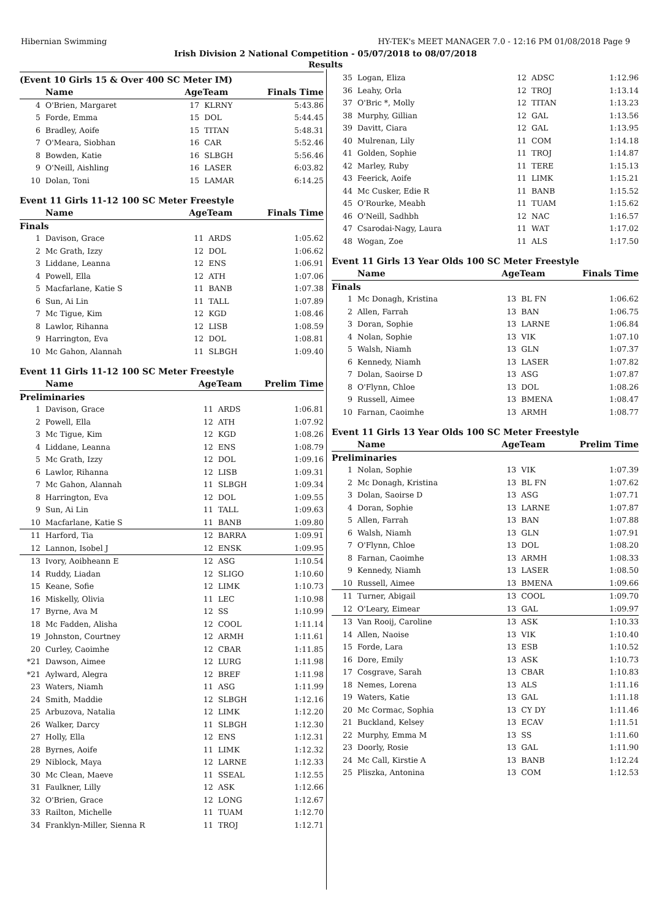Hibernian Swimming HY-TEK's MEET MANAGER 7.0 - 12:16 PM 01/08/2018 Page 9
Irish Division 2 National Competition - 05/07/2018 to 08/07/2018
Results
(Event 10 Girls 15 & Over 400 SC Meter IM)
| | Name | AgeTeam | | Finals Time |
| --- | --- | --- | --- | --- |
| 4 | O'Brien, Margaret | 17 | KLRNY | 5:43.86 |
| 5 | Forde, Emma | 15 | DOL | 5:44.45 |
| 6 | Bradley, Aoife | 15 | TITAN | 5:48.31 |
| 7 | O'Meara, Siobhan | 16 | CAR | 5:52.46 |
| 8 | Bowden, Katie | 16 | SLBGH | 5:56.46 |
| 9 | O'Neill, Aishling | 16 | LASER | 6:03.82 |
| 10 | Dolan, Toni | 15 | LAMAR | 6:14.25 |
Event 11 Girls 11-12 100 SC Meter Freestyle
| | Name | AgeTeam | | Finals Time |
| --- | --- | --- | --- | --- |
| Finals | | | | |
| 1 | Davison, Grace | 11 | ARDS | 1:05.62 |
| 2 | Mc Grath, Izzy | 12 | DOL | 1:06.62 |
| 3 | Liddane, Leanna | 12 | ENS | 1:06.91 |
| 4 | Powell, Ella | 12 | ATH | 1:07.06 |
| 5 | Macfarlane, Katie S | 11 | BANB | 1:07.38 |
| 6 | Sun, Ai Lin | 11 | TALL | 1:07.89 |
| 7 | Mc Tigue, Kim | 12 | KGD | 1:08.46 |
| 8 | Lawlor, Rihanna | 12 | LISB | 1:08.59 |
| 9 | Harrington, Eva | 12 | DOL | 1:08.81 |
| 10 | Mc Gahon, Alannah | 11 | SLBGH | 1:09.40 |
Event 11 Girls 11-12 100 SC Meter Freestyle
| | Name | AgeTeam | | Prelim Time |
| --- | --- | --- | --- | --- |
| Preliminaries | | | | |
| 1 | Davison, Grace | 11 | ARDS | 1:06.81 |
| 2 | Powell, Ella | 12 | ATH | 1:07.92 |
| 3 | Mc Tigue, Kim | 12 | KGD | 1:08.26 |
| 4 | Liddane, Leanna | 12 | ENS | 1:08.79 |
| 5 | Mc Grath, Izzy | 12 | DOL | 1:09.16 |
| 6 | Lawlor, Rihanna | 12 | LISB | 1:09.31 |
| 7 | Mc Gahon, Alannah | 11 | SLBGH | 1:09.34 |
| 8 | Harrington, Eva | 12 | DOL | 1:09.55 |
| 9 | Sun, Ai Lin | 11 | TALL | 1:09.63 |
| 10 | Macfarlane, Katie S | 11 | BANB | 1:09.80 |
| 11 | Harford, Tia | 12 | BARRA | 1:09.91 |
| 12 | Lannon, Isobel J | 12 | ENSK | 1:09.95 |
| 13 | Ivory, Aoibheann E | 12 | ASG | 1:10.54 |
| 14 | Ruddy, Liadan | 12 | SLIGO | 1:10.60 |
| 15 | Keane, Sofie | 12 | LIMK | 1:10.73 |
| 16 | Miskelly, Olivia | 11 | LEC | 1:10.98 |
| 17 | Byrne, Ava M | 12 | SS | 1:10.99 |
| 18 | Mc Fadden, Alisha | 12 | COOL | 1:11.14 |
| 19 | Johnston, Courtney | 12 | ARMH | 1:11.61 |
| 20 | Curley, Caoimhe | 12 | CBAR | 1:11.85 |
| *21 | Dawson, Aimee | 12 | LURG | 1:11.98 |
| *21 | Aylward, Alegra | 12 | BREF | 1:11.98 |
| 23 | Waters, Niamh | 11 | ASG | 1:11.99 |
| 24 | Smith, Maddie | 12 | SLBGH | 1:12.16 |
| 25 | Arbuzova, Natalia | 12 | LIMK | 1:12.20 |
| 26 | Walker, Darcy | 11 | SLBGH | 1:12.30 |
| 27 | Holly, Ella | 12 | ENS | 1:12.31 |
| 28 | Byrnes, Aoife | 11 | LIMK | 1:12.32 |
| 29 | Niblock, Maya | 12 | LARNE | 1:12.33 |
| 30 | Mc Clean, Maeve | 11 | SSEAL | 1:12.55 |
| 31 | Faulkner, Lilly | 12 | ASK | 1:12.66 |
| 32 | O'Brien, Grace | 12 | LONG | 1:12.67 |
| 33 | Railton, Michelle | 11 | TUAM | 1:12.70 |
| 34 | Franklyn-Miller, Sienna R | 11 | TROJ | 1:12.71 |
| 35 | Logan, Eliza | 12 | ADSC | 1:12.96 |
| 36 | Leahy, Orla | 12 | TROJ | 1:13.14 |
| 37 | O'Bric *, Molly | 12 | TITAN | 1:13.23 |
| 38 | Murphy, Gillian | 12 | GAL | 1:13.56 |
| 39 | Davitt, Ciara | 12 | GAL | 1:13.95 |
| 40 | Mulrenan, Lily | 11 | COM | 1:14.18 |
| 41 | Golden, Sophie | 11 | TROJ | 1:14.87 |
| 42 | Marley, Ruby | 11 | TERE | 1:15.13 |
| 43 | Feerick, Aoife | 11 | LIMK | 1:15.21 |
| 44 | Mc Cusker, Edie R | 11 | BANB | 1:15.52 |
| 45 | O'Rourke, Meabh | 11 | TUAM | 1:15.62 |
| 46 | O'Neill, Sadhbh | 12 | NAC | 1:16.57 |
| 47 | Csarodai-Nagy, Laura | 11 | WAT | 1:17.02 |
| 48 | Wogan, Zoe | 11 | ALS | 1:17.50 |
Event 11 Girls 13 Year Olds 100 SC Meter Freestyle
| | Name | AgeTeam | | Finals Time |
| --- | --- | --- | --- | --- |
| Finals | | | | |
| 1 | Mc Donagh, Kristina | 13 | BL FN | 1:06.62 |
| 2 | Allen, Farrah | 13 | BAN | 1:06.75 |
| 3 | Doran, Sophie | 13 | LARNE | 1:06.84 |
| 4 | Nolan, Sophie | 13 | VIK | 1:07.10 |
| 5 | Walsh, Niamh | 13 | GLN | 1:07.37 |
| 6 | Kennedy, Niamh | 13 | LASER | 1:07.82 |
| 7 | Dolan, Saoirse D | 13 | ASG | 1:07.87 |
| 8 | O'Flynn, Chloe | 13 | DOL | 1:08.26 |
| 9 | Russell, Aimee | 13 | BMENA | 1:08.47 |
| 10 | Farnan, Caoimhe | 13 | ARMH | 1:08.77 |
Event 11 Girls 13 Year Olds 100 SC Meter Freestyle
| | Name | AgeTeam | | Prelim Time |
| --- | --- | --- | --- | --- |
| Preliminaries | | | | |
| 1 | Nolan, Sophie | 13 | VIK | 1:07.39 |
| 2 | Mc Donagh, Kristina | 13 | BL FN | 1:07.62 |
| 3 | Dolan, Saoirse D | 13 | ASG | 1:07.71 |
| 4 | Doran, Sophie | 13 | LARNE | 1:07.87 |
| 5 | Allen, Farrah | 13 | BAN | 1:07.88 |
| 6 | Walsh, Niamh | 13 | GLN | 1:07.91 |
| 7 | O'Flynn, Chloe | 13 | DOL | 1:08.20 |
| 8 | Farnan, Caoimhe | 13 | ARMH | 1:08.33 |
| 9 | Kennedy, Niamh | 13 | LASER | 1:08.50 |
| 10 | Russell, Aimee | 13 | BMENA | 1:09.66 |
| 11 | Turner, Abigail | 13 | COOL | 1:09.70 |
| 12 | O'Leary, Eimear | 13 | GAL | 1:09.97 |
| 13 | Van Rooij, Caroline | 13 | ASK | 1:10.33 |
| 14 | Allen, Naoise | 13 | VIK | 1:10.40 |
| 15 | Forde, Lara | 13 | ESB | 1:10.52 |
| 16 | Dore, Emily | 13 | ASK | 1:10.73 |
| 17 | Cosgrave, Sarah | 13 | CBAR | 1:10.83 |
| 18 | Nemes, Lorena | 13 | ALS | 1:11.16 |
| 19 | Waters, Katie | 13 | GAL | 1:11.18 |
| 20 | Mc Cormac, Sophia | 13 | CY DY | 1:11.46 |
| 21 | Buckland, Kelsey | 13 | ECAV | 1:11.51 |
| 22 | Murphy, Emma M | 13 | SS | 1:11.60 |
| 23 | Doorly, Rosie | 13 | GAL | 1:11.90 |
| 24 | Mc Call, Kirstie A | 13 | BANB | 1:12.24 |
| 25 | Pliszka, Antonina | 13 | COM | 1:12.53 |